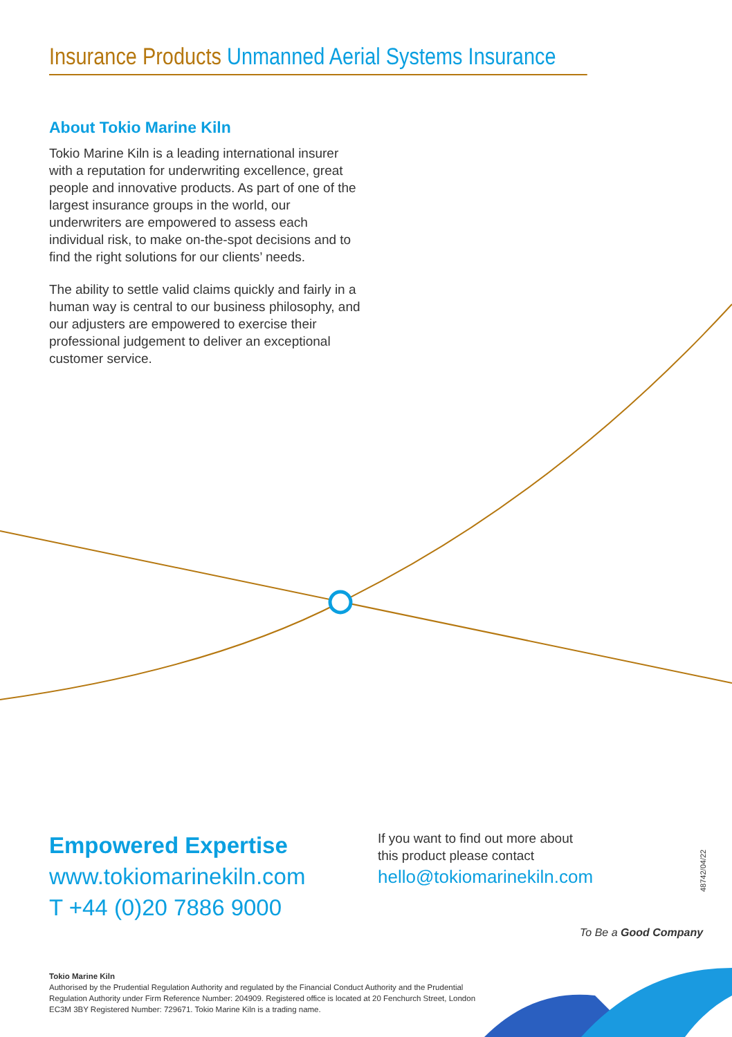Insurance Products Unmanned Aerial Systems Insurance
About Tokio Marine Kiln
Tokio Marine Kiln is a leading international insurer with a reputation for underwriting excellence, great people and innovative products. As part of one of the largest insurance groups in the world, our underwriters are empowered to assess each individual risk, to make on-the-spot decisions and to find the right solutions for our clients’ needs.
The ability to settle valid claims quickly and fairly in a human way is central to our business philosophy, and our adjusters are empowered to exercise their professional judgement to deliver an exceptional customer service.
Empowered Expertise
www.tokiomarinekiln.com
T +44 (0)20 7886 9000
If you want to find out more about
this product please contact
hello@tokiomarinekiln.com
48742/04/22
To Be a Good Company
Tokio Marine Kiln
Authorised by the Prudential Regulation Authority and regulated by the Financial Conduct Authority and the Prudential Regulation Authority under Firm Reference Number: 204909. Registered office is located at 20 Fenchurch Street, London EC3M 3BY Registered Number: 729671. Tokio Marine Kiln is a trading name.